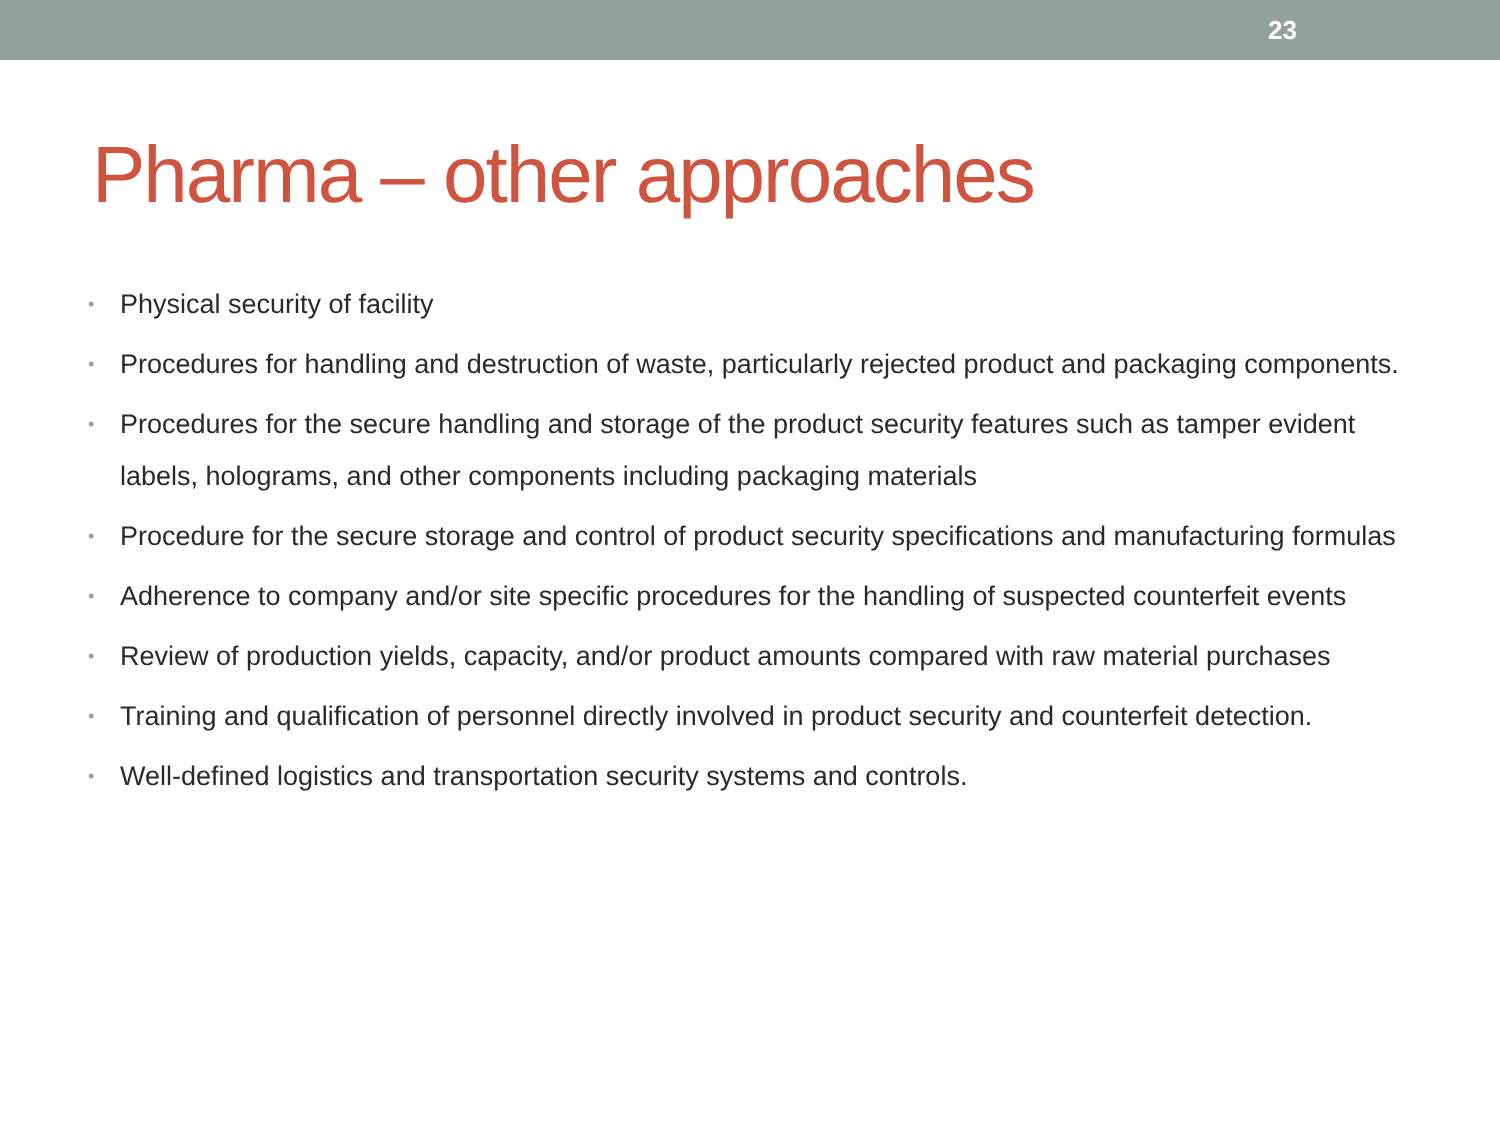23
Pharma – other approaches
• Physical security of facility
• Procedures for handling and destruction of waste, particularly rejected product and packaging components.
• Procedures for the secure handling and storage of the product security features such as tamper evident labels, holograms, and other components including packaging materials
• Procedure for the secure storage and control of product security specifications and manufacturing formulas
• Adherence to company and/or site specific procedures for the handling of suspected counterfeit events
• Review of production yields, capacity, and/or product amounts compared with raw material purchases
• Training and qualification of personnel directly involved in product security and counterfeit detection.
• Well-defined logistics and transportation security systems and controls.